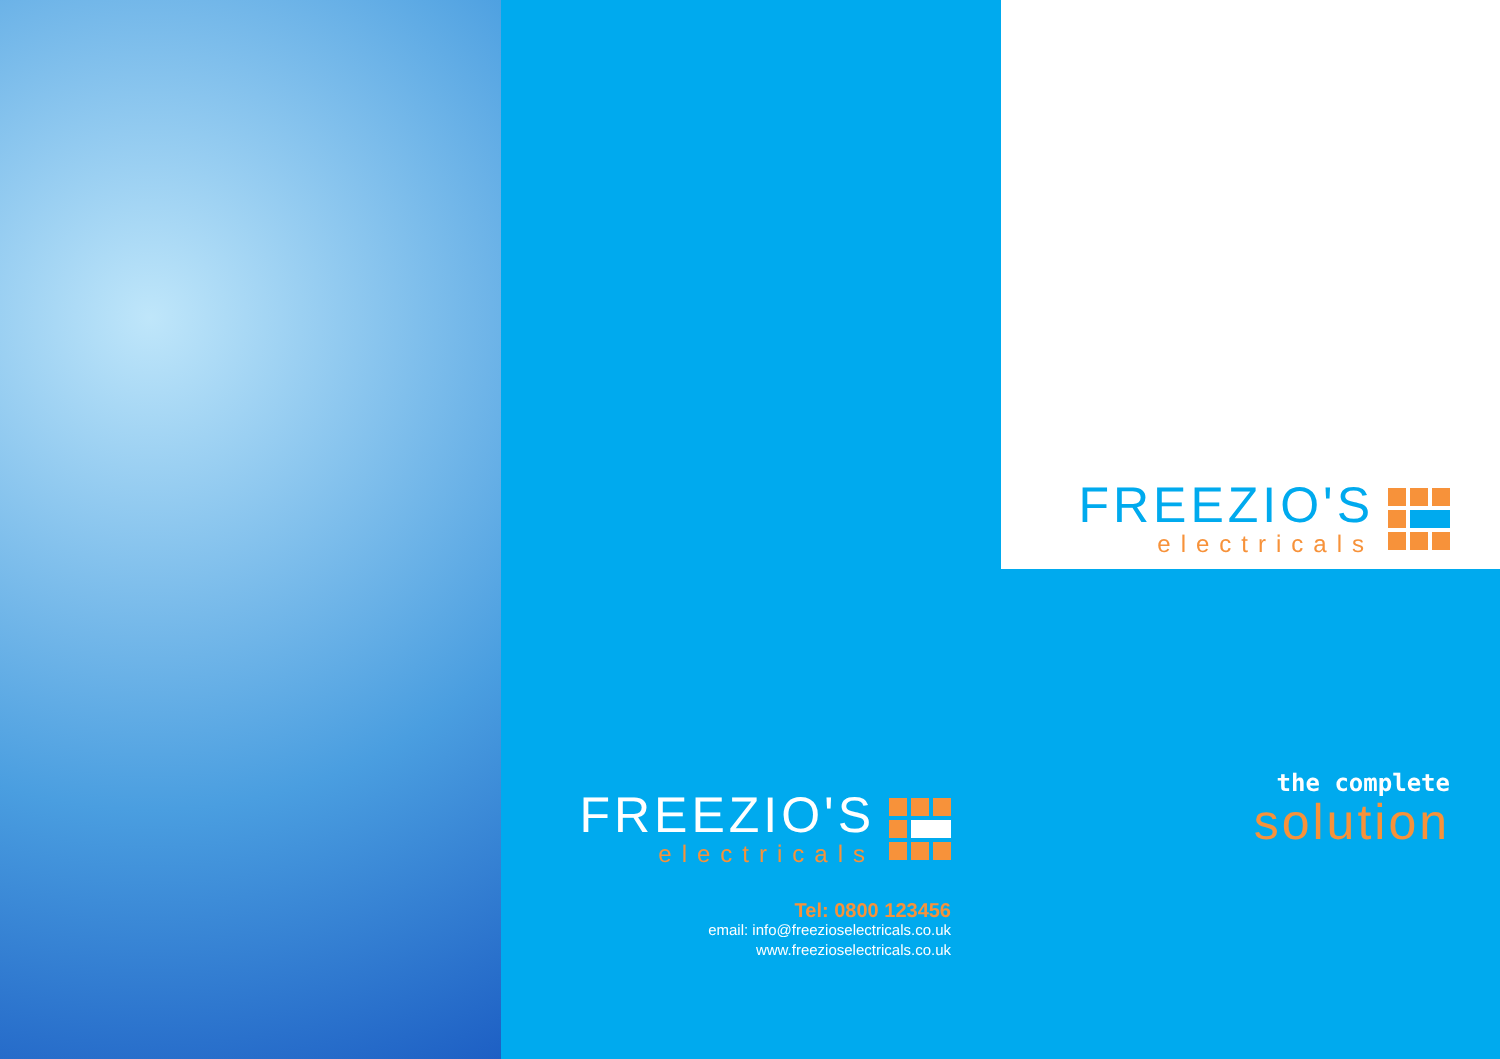FREEZIO'S
electricals
Tel: 0800 123456
email: info@freezioselectricals.co.uk
www.freezioselectricals.co.uk
FREEZIO'S
electricals
the complete
solution